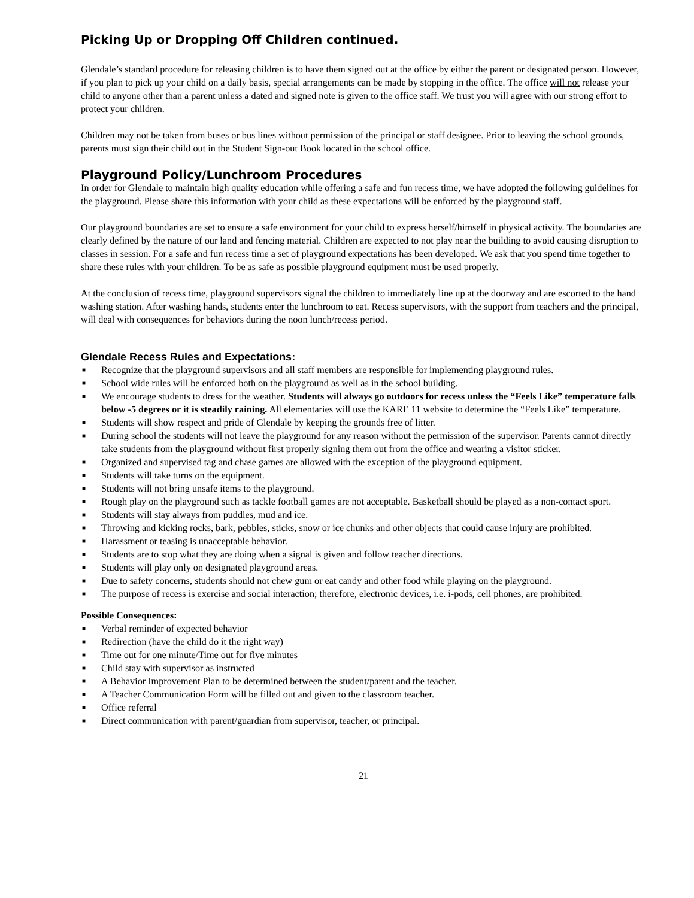Picking Up or Dropping Off Children continued.
Glendale’s standard procedure for releasing children is to have them signed out at the office by either the parent or designated person. However, if you plan to pick up your child on a daily basis, special arrangements can be made by stopping in the office. The office will not release your child to anyone other than a parent unless a dated and signed note is given to the office staff. We trust you will agree with our strong effort to protect your children.
Children may not be taken from buses or bus lines without permission of the principal or staff designee. Prior to leaving the school grounds, parents must sign their child out in the Student Sign-out Book located in the school office.
Playground Policy/Lunchroom Procedures
In order for Glendale to maintain high quality education while offering a safe and fun recess time, we have adopted the following guidelines for the playground. Please share this information with your child as these expectations will be enforced by the playground staff.
Our playground boundaries are set to ensure a safe environment for your child to express herself/himself in physical activity. The boundaries are clearly defined by the nature of our land and fencing material. Children are expected to not play near the building to avoid causing disruption to classes in session. For a safe and fun recess time a set of playground expectations has been developed. We ask that you spend time together to share these rules with your children. To be as safe as possible playground equipment must be used properly.
At the conclusion of recess time, playground supervisors signal the children to immediately line up at the doorway and are escorted to the hand washing station. After washing hands, students enter the lunchroom to eat. Recess supervisors, with the support from teachers and the principal, will deal with consequences for behaviors during the noon lunch/recess period.
Glendale Recess Rules and Expectations:
■ Recognize that the playground supervisors and all staff members are responsible for implementing playground rules.
■ School wide rules will be enforced both on the playground as well as in the school building.
■ We encourage students to dress for the weather. Students will always go outdoors for recess unless the “Feels Like” temperature falls below -5 degrees or it is steadily raining. All elementaries will use the KARE 11 website to determine the “Feels Like” temperature.
■ Students will show respect and pride of Glendale by keeping the grounds free of litter.
■ During school the students will not leave the playground for any reason without the permission of the supervisor. Parents cannot directly take students from the playground without first properly signing them out from the office and wearing a visitor sticker.
■ Organized and supervised tag and chase games are allowed with the exception of the playground equipment.
■ Students will take turns on the equipment.
■ Students will not bring unsafe items to the playground.
■ Rough play on the playground such as tackle football games are not acceptable. Basketball should be played as a non-contact sport.
■ Students will stay always from puddles, mud and ice.
■ Throwing and kicking rocks, bark, pebbles, sticks, snow or ice chunks and other objects that could cause injury are prohibited.
■ Harassment or teasing is unacceptable behavior.
■ Students are to stop what they are doing when a signal is given and follow teacher directions.
■ Students will play only on designated playground areas.
■ Due to safety concerns, students should not chew gum or eat candy and other food while playing on the playground.
■ The purpose of recess is exercise and social interaction; therefore, electronic devices, i.e. i-pods, cell phones, are prohibited.
Possible Consequences:
■ Verbal reminder of expected behavior
■ Redirection (have the child do it the right way)
■ Time out for one minute/Time out for five minutes
■ Child stay with supervisor as instructed
■ A Behavior Improvement Plan to be determined between the student/parent and the teacher.
■ A Teacher Communication Form will be filled out and given to the classroom teacher.
■ Office referral
■ Direct communication with parent/guardian from supervisor, teacher, or principal.
21